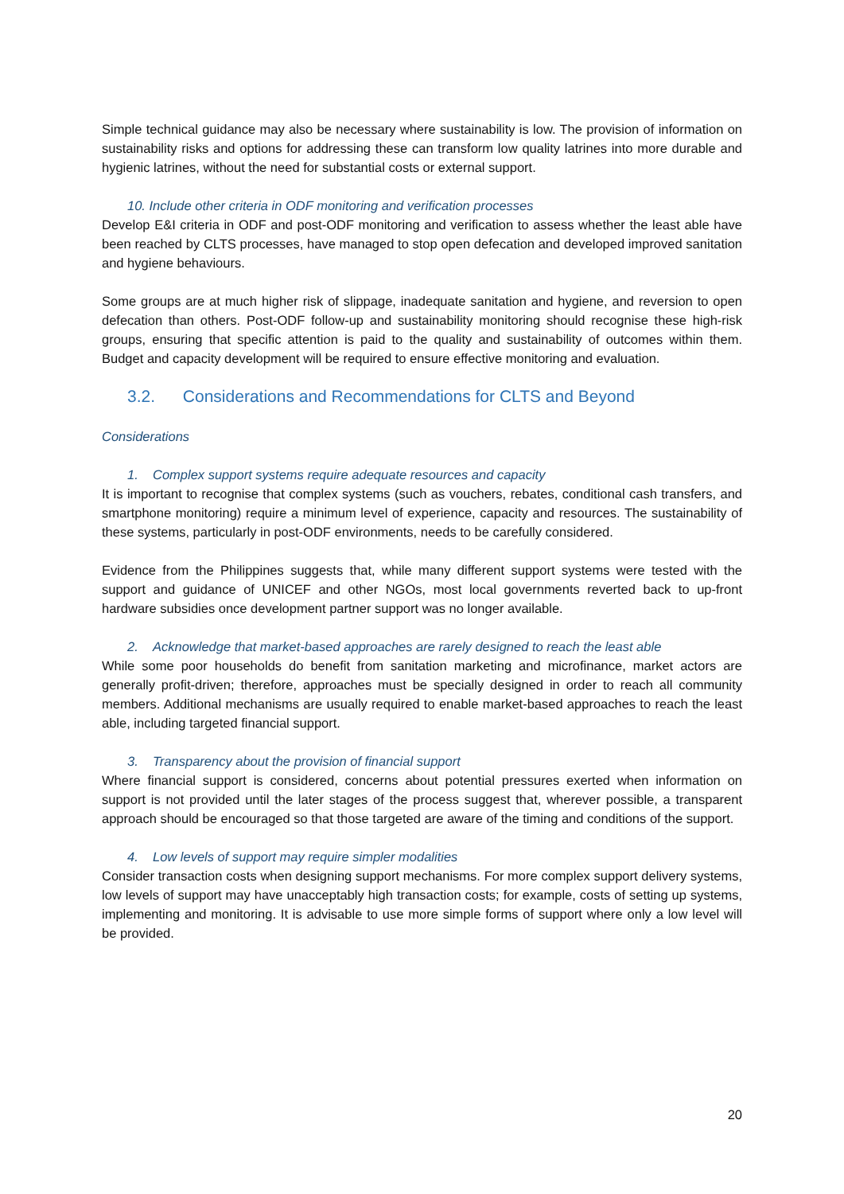Simple technical guidance may also be necessary where sustainability is low. The provision of information on sustainability risks and options for addressing these can transform low quality latrines into more durable and hygienic latrines, without the need for substantial costs or external support.
10. Include other criteria in ODF monitoring and verification processes
Develop E&I criteria in ODF and post-ODF monitoring and verification to assess whether the least able have been reached by CLTS processes, have managed to stop open defecation and developed improved sanitation and hygiene behaviours.
Some groups are at much higher risk of slippage, inadequate sanitation and hygiene, and reversion to open defecation than others. Post-ODF follow-up and sustainability monitoring should recognise these high-risk groups, ensuring that specific attention is paid to the quality and sustainability of outcomes within them. Budget and capacity development will be required to ensure effective monitoring and evaluation.
3.2. Considerations and Recommendations for CLTS and Beyond
Considerations
1. Complex support systems require adequate resources and capacity
It is important to recognise that complex systems (such as vouchers, rebates, conditional cash transfers, and smartphone monitoring) require a minimum level of experience, capacity and resources. The sustainability of these systems, particularly in post-ODF environments, needs to be carefully considered.
Evidence from the Philippines suggests that, while many different support systems were tested with the support and guidance of UNICEF and other NGOs, most local governments reverted back to up-front hardware subsidies once development partner support was no longer available.
2. Acknowledge that market-based approaches are rarely designed to reach the least able
While some poor households do benefit from sanitation marketing and microfinance, market actors are generally profit-driven; therefore, approaches must be specially designed in order to reach all community members. Additional mechanisms are usually required to enable market-based approaches to reach the least able, including targeted financial support.
3. Transparency about the provision of financial support
Where financial support is considered, concerns about potential pressures exerted when information on support is not provided until the later stages of the process suggest that, wherever possible, a transparent approach should be encouraged so that those targeted are aware of the timing and conditions of the support.
4. Low levels of support may require simpler modalities
Consider transaction costs when designing support mechanisms. For more complex support delivery systems, low levels of support may have unacceptably high transaction costs; for example, costs of setting up systems, implementing and monitoring. It is advisable to use more simple forms of support where only a low level will be provided.
20